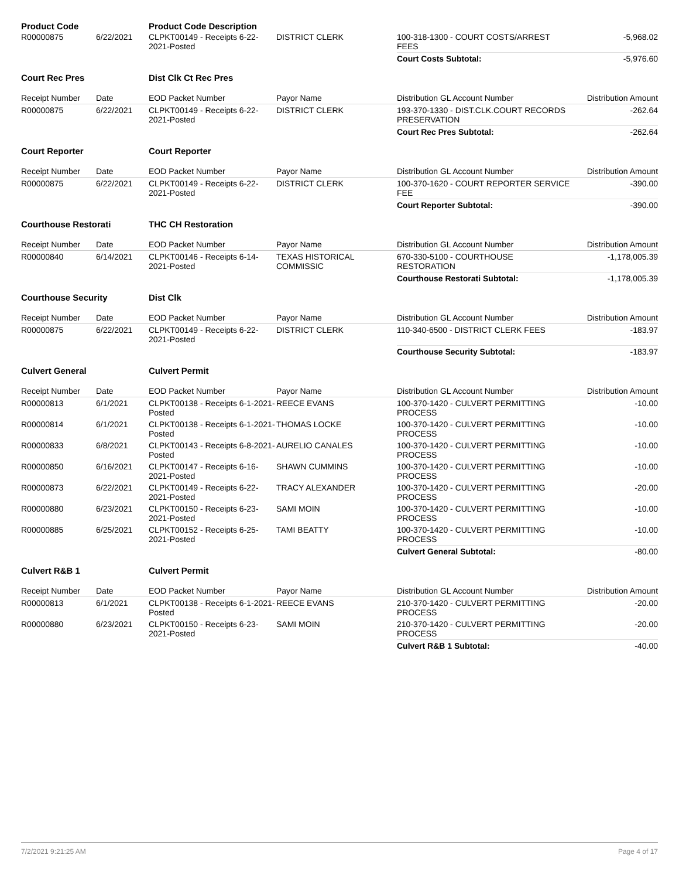| Product Code | | Product Code Description | | | |
| R00000875 | 6/22/2021 | CLPKT00149 - Receipts 6-22-2021-Posted | DISTRICT CLERK | 100-318-1300 - COURT COSTS/ARREST FEES | -5,968.02 |
| | | | | Court Costs Subtotal: | -5,976.60 |
| Court Rec Pres | | Dist Clk Ct Rec Pres | | | |
| Receipt Number | Date | EOD Packet Number | Payor Name | Distribution GL Account Number | Distribution Amount |
| R00000875 | 6/22/2021 | CLPKT00149 - Receipts 6-22-2021-Posted | DISTRICT CLERK | 193-370-1330 - DIST.CLK.COURT RECORDS PRESERVATION | -262.64 |
| | | | | Court Rec Pres Subtotal: | -262.64 |
| Court Reporter | | Court Reporter | | | |
| Receipt Number | Date | EOD Packet Number | Payor Name | Distribution GL Account Number | Distribution Amount |
| R00000875 | 6/22/2021 | CLPKT00149 - Receipts 6-22-2021-Posted | DISTRICT CLERK | 100-370-1620 - COURT REPORTER SERVICE FEE | -390.00 |
| | | | | Court Reporter Subtotal: | -390.00 |
| Courthouse Restorati | | THC CH Restoration | | | |
| Receipt Number | Date | EOD Packet Number | Payor Name | Distribution GL Account Number | Distribution Amount |
| R00000840 | 6/14/2021 | CLPKT00146 - Receipts 6-14-2021-Posted | TEXAS HISTORICAL COMMISSIC | 670-330-5100 - COURTHOUSE RESTORATION | -1,178,005.39 |
| | | | | Courthouse Restorati Subtotal: | -1,178,005.39 |
| Courthouse Security | | Dist Clk | | | |
| Receipt Number | Date | EOD Packet Number | Payor Name | Distribution GL Account Number | Distribution Amount |
| R00000875 | 6/22/2021 | CLPKT00149 - Receipts 6-22-2021-Posted | DISTRICT CLERK | 110-340-6500 - DISTRICT CLERK FEES | -183.97 |
| | | | | Courthouse Security Subtotal: | -183.97 |
| Culvert General | | Culvert Permit | | | |
| Receipt Number | Date | EOD Packet Number | Payor Name | Distribution GL Account Number | Distribution Amount |
| R00000813 | 6/1/2021 | CLPKT00138 - Receipts 6-1-2021-Posted | REECE EVANS | 100-370-1420 - CULVERT PERMITTING PROCESS | -10.00 |
| R00000814 | 6/1/2021 | CLPKT00138 - Receipts 6-1-2021-Posted | THOMAS LOCKE | 100-370-1420 - CULVERT PERMITTING PROCESS | -10.00 |
| R00000833 | 6/8/2021 | CLPKT00143 - Receipts 6-8-2021-Posted | AURELIO CANALES | 100-370-1420 - CULVERT PERMITTING PROCESS | -10.00 |
| R00000850 | 6/16/2021 | CLPKT00147 - Receipts 6-16-2021-Posted | SHAWN CUMMINS | 100-370-1420 - CULVERT PERMITTING PROCESS | -10.00 |
| R00000873 | 6/22/2021 | CLPKT00149 - Receipts 6-22-2021-Posted | TRACY ALEXANDER | 100-370-1420 - CULVERT PERMITTING PROCESS | -20.00 |
| R00000880 | 6/23/2021 | CLPKT00150 - Receipts 6-23-2021-Posted | SAMI MOIN | 100-370-1420 - CULVERT PERMITTING PROCESS | -10.00 |
| R00000885 | 6/25/2021 | CLPKT00152 - Receipts 6-25-2021-Posted | TAMI BEATTY | 100-370-1420 - CULVERT PERMITTING PROCESS | -10.00 |
| | | | | Culvert General Subtotal: | -80.00 |
| Culvert R&B 1 | | Culvert Permit | | | |
| Receipt Number | Date | EOD Packet Number | Payor Name | Distribution GL Account Number | Distribution Amount |
| R00000813 | 6/1/2021 | CLPKT00138 - Receipts 6-1-2021-Posted | REECE EVANS | 210-370-1420 - CULVERT PERMITTING PROCESS | -20.00 |
| R00000880 | 6/23/2021 | CLPKT00150 - Receipts 6-23-2021-Posted | SAMI MOIN | 210-370-1420 - CULVERT PERMITTING PROCESS | -20.00 |
| | | | | Culvert R&B 1 Subtotal: | -40.00 |
7/2/2021 9:21:25 AM Page 4 of 17